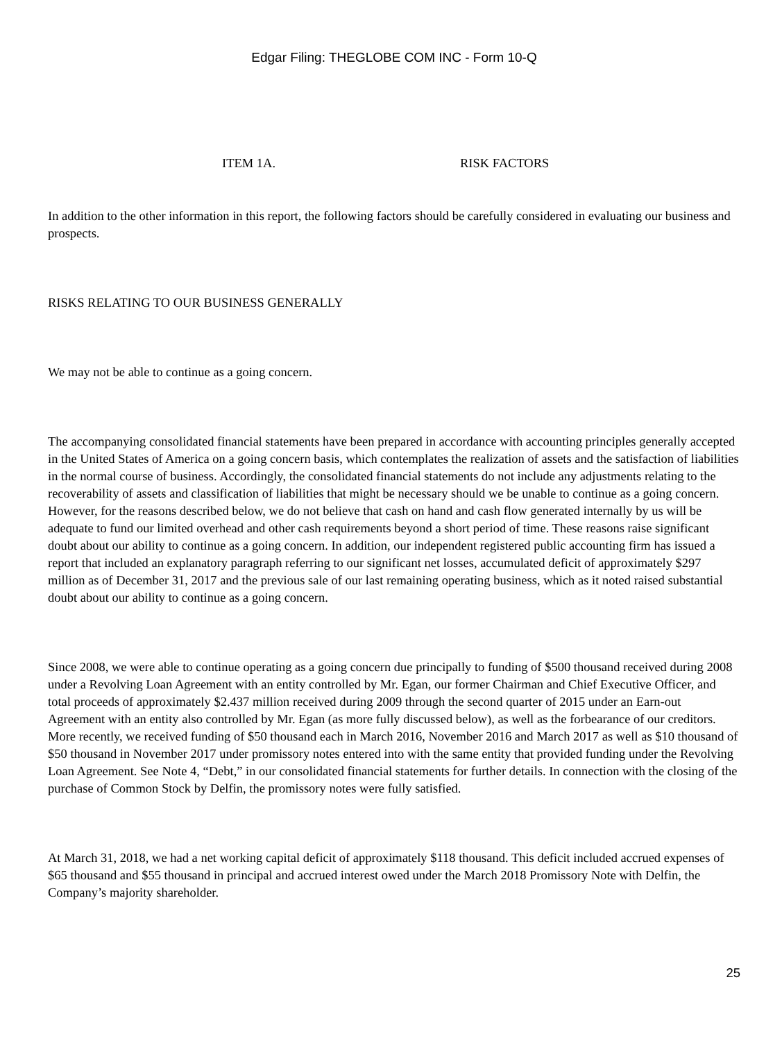Edgar Filing: THEGLOBE COM INC - Form 10-Q
ITEM 1A. RISK FACTORS
In addition to the other information in this report, the following factors should be carefully considered in evaluating our business and prospects.
RISKS RELATING TO OUR BUSINESS GENERALLY
We may not be able to continue as a going concern.
The accompanying consolidated financial statements have been prepared in accordance with accounting principles generally accepted in the United States of America on a going concern basis, which contemplates the realization of assets and the satisfaction of liabilities in the normal course of business. Accordingly, the consolidated financial statements do not include any adjustments relating to the recoverability of assets and classification of liabilities that might be necessary should we be unable to continue as a going concern. However, for the reasons described below, we do not believe that cash on hand and cash flow generated internally by us will be adequate to fund our limited overhead and other cash requirements beyond a short period of time. These reasons raise significant doubt about our ability to continue as a going concern. In addition, our independent registered public accounting firm has issued a report that included an explanatory paragraph referring to our significant net losses, accumulated deficit of approximately $297 million as of December 31, 2017 and the previous sale of our last remaining operating business, which as it noted raised substantial doubt about our ability to continue as a going concern.
Since 2008, we were able to continue operating as a going concern due principally to funding of $500 thousand received during 2008 under a Revolving Loan Agreement with an entity controlled by Mr. Egan, our former Chairman and Chief Executive Officer, and total proceeds of approximately $2.437 million received during 2009 through the second quarter of 2015 under an Earn-out Agreement with an entity also controlled by Mr. Egan (as more fully discussed below), as well as the forbearance of our creditors. More recently, we received funding of $50 thousand each in March 2016, November 2016 and March 2017 as well as $10 thousand of $50 thousand in November 2017 under promissory notes entered into with the same entity that provided funding under the Revolving Loan Agreement. See Note 4, “Debt,” in our consolidated financial statements for further details. In connection with the closing of the purchase of Common Stock by Delfin, the promissory notes were fully satisfied.
At March 31, 2018, we had a net working capital deficit of approximately $118 thousand. This deficit included accrued expenses of $65 thousand and $55 thousand in principal and accrued interest owed under the March 2018 Promissory Note with Delfin, the Company’s majority shareholder.
25